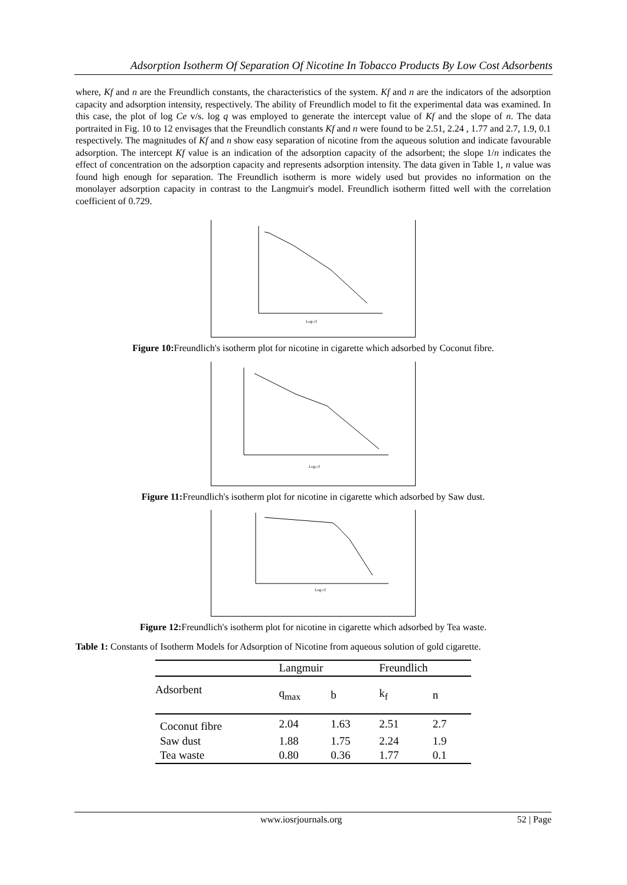Adsorption Isotherm Of Separation Of Nicotine In Tobacco Products By Low Cost Adsorbents
where, Kf and n are the Freundlich constants, the characteristics of the system. Kf and n are the indicators of the adsorption capacity and adsorption intensity, respectively. The ability of Freundlich model to fit the experimental data was examined. In this case, the plot of log Ce v/s. log q was employed to generate the intercept value of Kf and the slope of n. The data portraited in Fig. 10 to 12 envisages that the Freundlich constants Kf and n were found to be 2.51, 2.24 , 1.77 and 2.7, 1.9, 0.1 respectively. The magnitudes of Kf and n show easy separation of nicotine from the aqueous solution and indicate favourable adsorption. The intercept Kf value is an indication of the adsorption capacity of the adsorbent; the slope 1/n indicates the effect of concentration on the adsorption capacity and represents adsorption intensity. The data given in Table 1, n value was found high enough for separation. The Freundlich isotherm is more widely used but provides no information on the monolayer adsorption capacity in contrast to the Langmuir's model. Freundlich isotherm fitted well with the correlation coefficient of 0.729.
Log cf
Figure 10: Freundlich's isotherm plot for nicotine in cigarette which adsorbed by Coconut fibre.
Log cf
Figure 11: Freundlich's isotherm plot for nicotine in cigarette which adsorbed by Saw dust.
Log cf
Figure 12: Freundlich's isotherm plot for nicotine in cigarette which adsorbed by Tea waste.
Table 1: Constants of Isotherm Models for Adsorption of Nicotine from aqueous solution of gold cigarette.
| | Langmuir | | Freundlich | |
| --- | --- | --- | --- | --- |
| Adsorbent | q<sub>max</sub> | b | k<sub>f</sub> | n |
| Coconut fibre | 2.04 | 1.63 | 2.51 | 2.7 |
| Saw dust | 1.88 | 1.75 | 2.24 | 1.9 |
| Tea waste | 0.80 | 0.36 | 1.77 | 0.1 |
www.iosrjournals.org 52 | Page